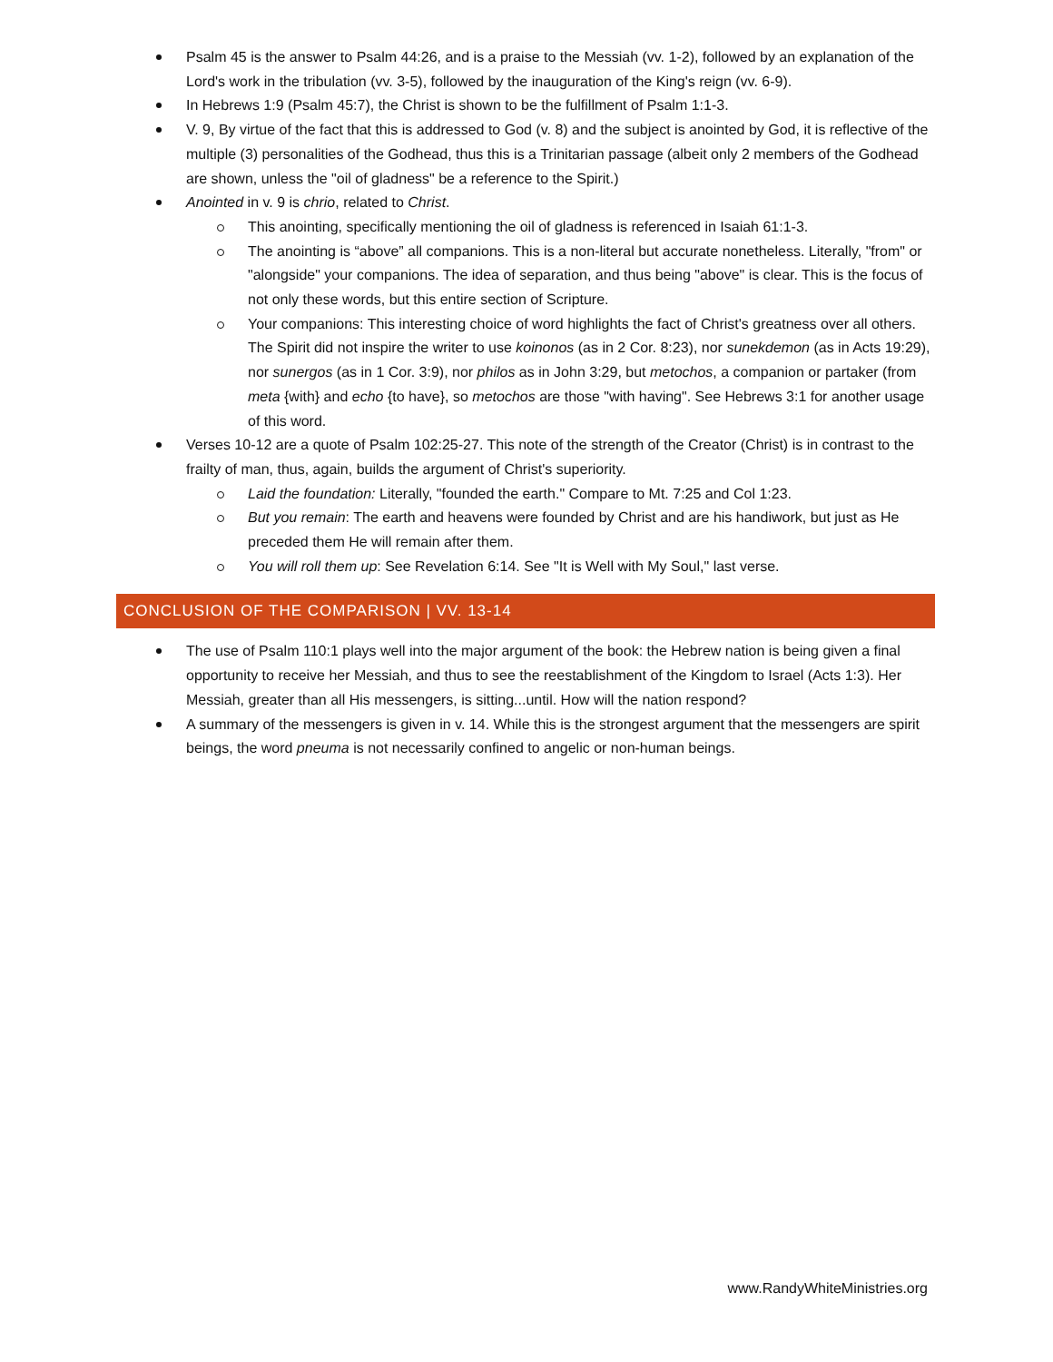Psalm 45 is the answer to Psalm 44:26, and is a praise to the Messiah (vv. 1-2), followed by an explanation of the Lord's work in the tribulation (vv. 3-5), followed by the inauguration of the King's reign (vv. 6-9).
In Hebrews 1:9 (Psalm 45:7), the Christ is shown to be the fulfillment of Psalm 1:1-3.
V. 9, By virtue of the fact that this is addressed to God (v. 8) and the subject is anointed by God, it is reflective of the multiple (3) personalities of the Godhead, thus this is a Trinitarian passage (albeit only 2 members of the Godhead are shown, unless the "oil of gladness" be a reference to the Spirit.)
Anointed in v. 9 is chrio, related to Christ.
This anointing, specifically mentioning the oil of gladness is referenced in Isaiah 61:1-3.
The anointing is “above” all companions. This is a non-literal but accurate nonetheless. Literally, "from" or "alongside" your companions. The idea of separation, and thus being "above" is clear. This is the focus of not only these words, but this entire section of Scripture.
Your companions: This interesting choice of word highlights the fact of Christ's greatness over all others. The Spirit did not inspire the writer to use koinonos (as in 2 Cor. 8:23), nor sunekdemon (as in Acts 19:29), nor sunergos (as in 1 Cor. 3:9), nor philos as in John 3:29, but metochos, a companion or partaker (from meta {with} and echo {to have}, so metochos are those "with having". See Hebrews 3:1 for another usage of this word.
Verses 10-12 are a quote of Psalm 102:25-27. This note of the strength of the Creator (Christ) is in contrast to the frailty of man, thus, again, builds the argument of Christ's superiority.
Laid the foundation: Literally, "founded the earth." Compare to Mt. 7:25 and Col 1:23.
But you remain: The earth and heavens were founded by Christ and are his handiwork, but just as He preceded them He will remain after them.
You will roll them up: See Revelation 6:14. See "It is Well with My Soul," last verse.
CONCLUSION OF THE COMPARISON | VV. 13-14
The use of Psalm 110:1 plays well into the major argument of the book: the Hebrew nation is being given a final opportunity to receive her Messiah, and thus to see the reestablishment of the Kingdom to Israel (Acts 1:3). Her Messiah, greater than all His messengers, is sitting...until. How will the nation respond?
A summary of the messengers is given in v. 14. While this is the strongest argument that the messengers are spirit beings, the word pneuma is not necessarily confined to angelic or non-human beings.
www.RandyWhiteMinistries.org